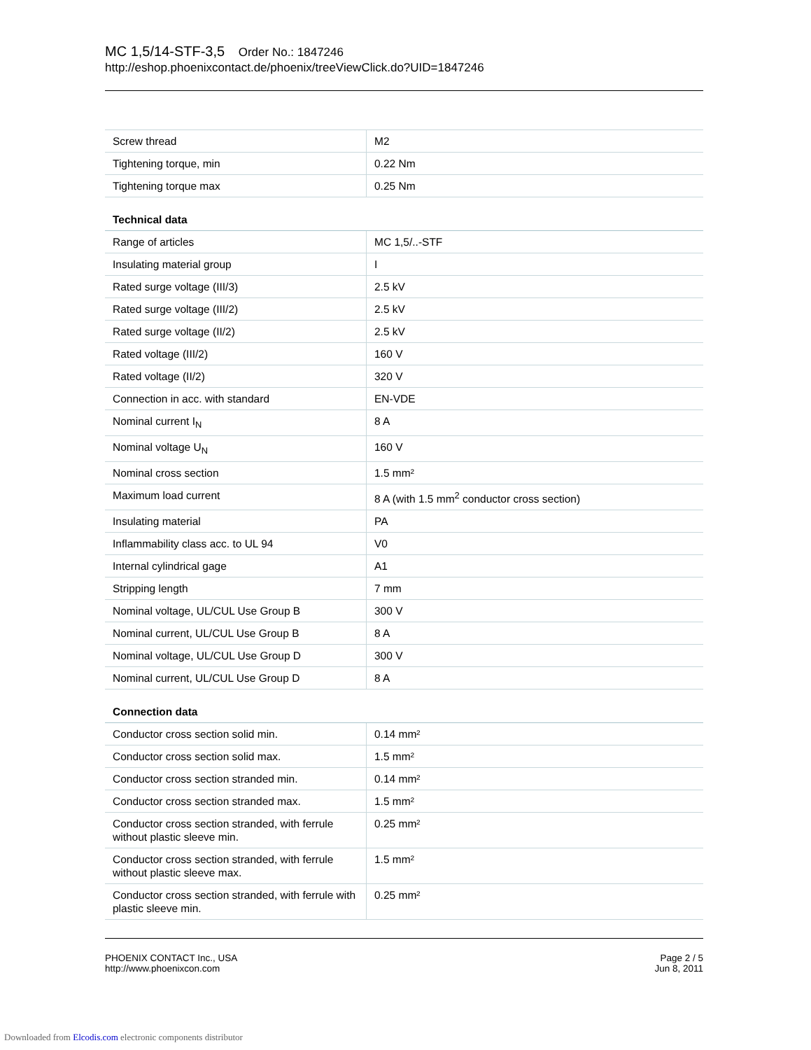MC 1,5/14-STF-3,5 Order No.: 1847246
http://eshop.phoenixcontact.de/phoenix/treeViewClick.do?UID=1847246
| Screw thread | M2 |
| Tightening torque, min | 0.22 Nm |
| Tightening torque max | 0.25 Nm |
| Technical data | |
| Range of articles | MC 1,5/..-STF |
| Insulating material group | I |
| Rated surge voltage (III/3) | 2.5 kV |
| Rated surge voltage (III/2) | 2.5 kV |
| Rated surge voltage (II/2) | 2.5 kV |
| Rated voltage (III/2) | 160 V |
| Rated voltage (II/2) | 320 V |
| Connection in acc. with standard | EN-VDE |
| Nominal current I<sub>N</sub> | 8 A |
| Nominal voltage U<sub>N</sub> | 160 V |
| Nominal cross section | 1.5 mm² |
| Maximum load current | 8 A (with 1.5 mm<sup>2</sup> conductor cross section) |
| Insulating material | PA |
| Inflammability class acc. to UL 94 | V0 |
| Internal cylindrical gage | A1 |
| Stripping length | 7 mm |
| Nominal voltage, UL/CUL Use Group B | 300 V |
| Nominal current, UL/CUL Use Group B | 8 A |
| Nominal voltage, UL/CUL Use Group D | 300 V |
| Nominal current, UL/CUL Use Group D | 8 A |
| Connection data | |
| Conductor cross section solid min. | 0.14 mm² |
| Conductor cross section solid max. | 1.5 mm² |
| Conductor cross section stranded min. | 0.14 mm² |
| Conductor cross section stranded max. | 1.5 mm² |
| Conductor cross section stranded, with ferrule without plastic sleeve min. | 0.25 mm² |
| Conductor cross section stranded, with ferrule without plastic sleeve max. | 1.5 mm² |
| Conductor cross section stranded, with ferrule with plastic sleeve min. | 0.25 mm² |
Page 2 / 5
Jun 8, 2011
PHOENIX CONTACT Inc., USA
http://www.phoenixcon.com
Downloaded from Elcodis.com electronic components distributor